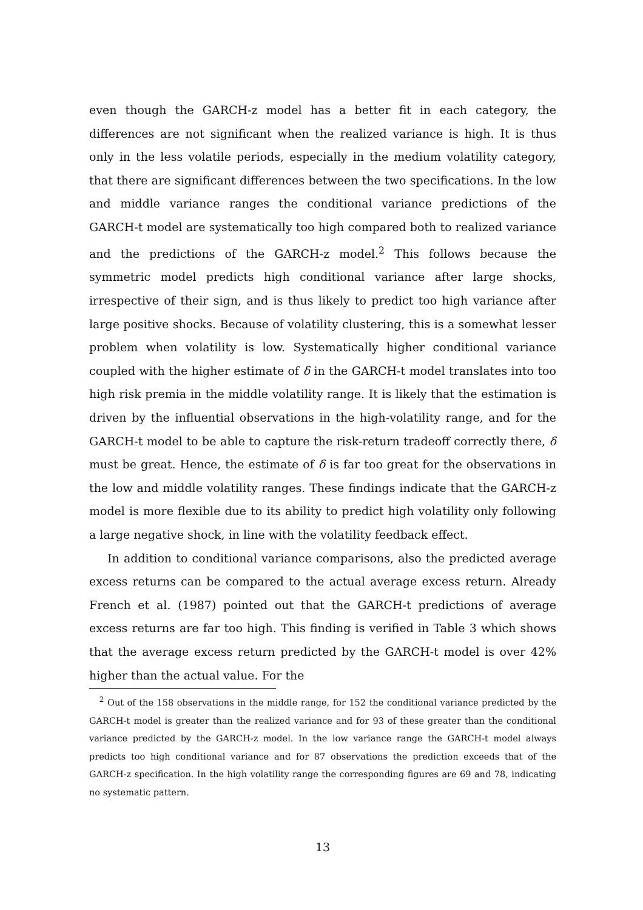even though the GARCH-z model has a better fit in each category, the differences are not significant when the realized variance is high. It is thus only in the less volatile periods, especially in the medium volatility category, that there are significant differences between the two specifications. In the low and middle variance ranges the conditional variance predictions of the GARCH-t model are systematically too high compared both to realized variance and the predictions of the GARCH-z model.<sup>2</sup> This follows because the symmetric model predicts high conditional variance after large shocks, irrespective of their sign, and is thus likely to predict too high variance after large positive shocks. Because of volatility clustering, this is a somewhat lesser problem when volatility is low. Systematically higher conditional variance coupled with the higher estimate of δ in the GARCH-t model translates into too high risk premia in the middle volatility range. It is likely that the estimation is driven by the influential observations in the high-volatility range, and for the GARCH-t model to be able to capture the risk-return tradeoff correctly there, δ must be great. Hence, the estimate of δ is far too great for the observations in the low and middle volatility ranges. These findings indicate that the GARCH-z model is more flexible due to its ability to predict high volatility only following a large negative shock, in line with the volatility feedback effect.
In addition to conditional variance comparisons, also the predicted average excess returns can be compared to the actual average excess return. Already French et al. (1987) pointed out that the GARCH-t predictions of average excess returns are far too high. This finding is verified in Table 3 which shows that the average excess return predicted by the GARCH-t model is over 42% higher than the actual value. For the
<sup>2</sup> Out of the 158 observations in the middle range, for 152 the conditional variance predicted by the GARCH-t model is greater than the realized variance and for 93 of these greater than the conditional variance predicted by the GARCH-z model. In the low variance range the GARCH-t model always predicts too high conditional variance and for 87 observations the prediction exceeds that of the GARCH-z specification. In the high volatility range the corresponding figures are 69 and 78, indicating no systematic pattern.
13